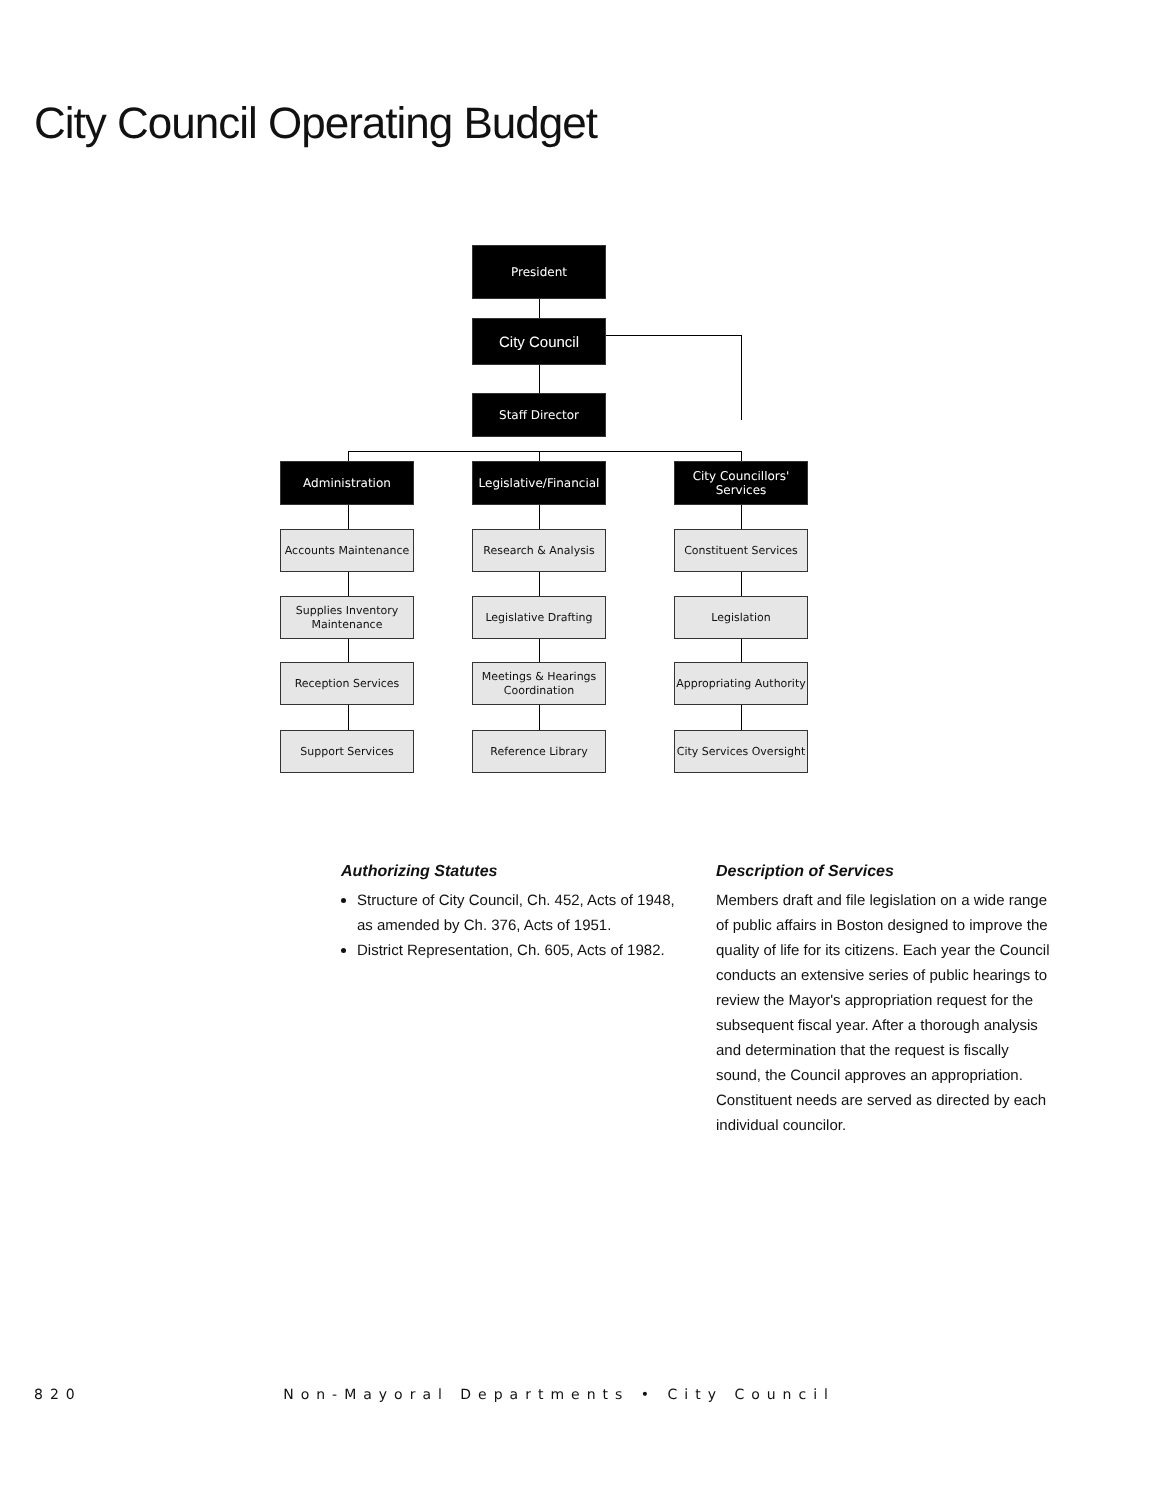City Council Operating Budget
President
City Council
Staff Director
Administration
Legislative/Financial
City Councillors' Services
Accounts Maintenance Research & Analysis Constituent Services
Supplies Inventory Maintenance
Legislative Drafting Legislation
Reception Services
Meetings & Hearings Coordination
Appropriating Authority
Support Services Reference Library
City Services Oversight
Authorizing Statutes
Structure of City Council, Ch. 452, Acts of 1948, as amended by Ch. 376, Acts of 1951.
District Representation, Ch. 605, Acts of 1982.
Description of Services
Members draft and file legislation on a wide range of public affairs in Boston designed to improve the quality of life for its citizens. Each year the Council conducts an extensive series of public hearings to review the Mayor's appropriation request for the subsequent fiscal year. After a thorough analysis and determination that the request is fiscally sound, the Council approves an appropriation. Constituent needs are served as directed by each individual councilor.
820 Non-Mayoral Departments • City Council